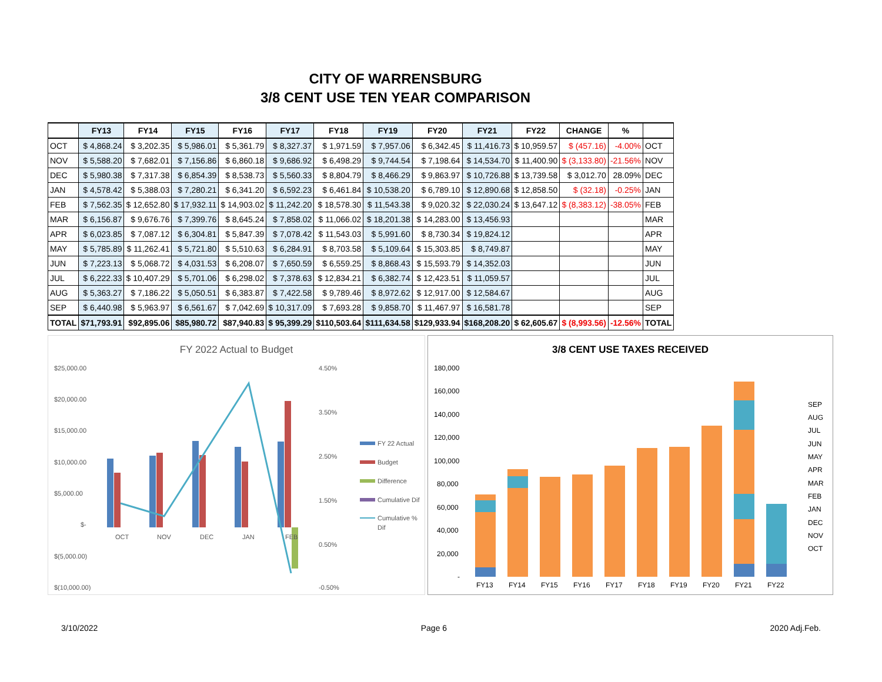CITY OF WARRENSBURG
3/8 CENT USE TEN YEAR COMPARISON
| | FY13 | FY14 | FY15 | FY16 | FY17 | FY18 | FY19 | FY20 | FY21 | FY22 | CHANGE | % | |
| --- | --- | --- | --- | --- | --- | --- | --- | --- | --- | --- | --- | --- | --- |
| OCT | $ 4,868.24 | $ 3,202.35 | $ 5,986.01 | $ 5,361.79 | $ 8,327.37 | $ 1,971.59 | $ 7,957.06 | $ 6,342.45 | $ 11,416.73 | $ 10,959.57 | $ (457.16) | -4.00% | OCT |
| NOV | $ 5,588.20 | $ 7,682.01 | $ 7,156.86 | $ 6,860.18 | $ 9,686.92 | $ 6,498.29 | $ 9,744.54 | $ 7,198.64 | $ 14,534.70 | $ 11,400.90 | $ (3,133.80) | -21.56% | NOV |
| DEC | $ 5,980.38 | $ 7,317.38 | $ 6,854.39 | $ 8,538.73 | $ 5,560.33 | $ 8,804.79 | $ 8,466.29 | $ 9,863.97 | $ 10,726.88 | $ 13,739.58 | $ 3,012.70 | 28.09% | DEC |
| JAN | $ 4,578.42 | $ 5,388.03 | $ 7,280.21 | $ 6,341.20 | $ 6,592.23 | $ 6,461.84 | $ 10,538.20 | $ 6,789.10 | $ 12,890.68 | $ 12,858.50 | $ (32.18) | -0.25% | JAN |
| FEB | $ 7,562.35 | $ 12,652.80 | $ 17,932.11 | $ 14,903.02 | $ 11,242.20 | $ 18,578.30 | $ 11,543.38 | $ 9,020.32 | $ 22,030.24 | $ 13,647.12 | $ (8,383.12) | -38.05% | FEB |
| MAR | $ 6,156.87 | $ 9,676.76 | $ 7,399.76 | $ 8,645.24 | $ 7,858.02 | $ 11,066.02 | $ 18,201.38 | $ 14,283.00 | $ 13,456.93 | | | | MAR |
| APR | $ 6,023.85 | $ 7,087.12 | $ 6,304.81 | $ 5,847.39 | $ 7,078.42 | $ 11,543.03 | $ 5,991.60 | $ 8,730.34 | $ 19,824.12 | | | | APR |
| MAY | $ 5,785.89 | $ 11,262.41 | $ 5,721.80 | $ 5,510.63 | $ 6,284.91 | $ 8,703.58 | $ 5,109.64 | $ 15,303.85 | $ 8,749.87 | | | | MAY |
| JUN | $ 7,223.13 | $ 5,068.72 | $ 4,031.53 | $ 6,208.07 | $ 7,650.59 | $ 6,559.25 | $ 8,868.43 | $ 15,593.79 | $ 14,352.03 | | | | JUN |
| JUL | $ 6,222.33 | $ 10,407.29 | $ 5,701.06 | $ 6,298.02 | $ 7,378.63 | $ 12,834.21 | $ 6,382.74 | $ 12,423.51 | $ 11,059.57 | | | | JUL |
| AUG | $ 5,363.27 | $ 7,186.22 | $ 5,050.51 | $ 6,383.87 | $ 7,422.58 | $ 9,789.46 | $ 8,972.62 | $ 12,917.00 | $ 12,584.67 | | | | AUG |
| SEP | $ 6,440.98 | $ 5,963.97 | $ 6,561.67 | $ 7,042.69 | $ 10,317.09 | $ 7,693.28 | $ 9,858.70 | $ 11,467.97 | $ 16,581.78 | | | | SEP |
| TOTAL | $71,793.91 | $92,895.06 | $85,980.72 | $87,940.83 | $ 95,399.29 | $110,503.64 | $111,634.58 | $129,933.94 | $168,208.20 | $ 62,605.67 | $ (8,993.56) | -12.56% | TOTAL |
FY 2022 Actual to Budget
$25,000.00
$20,000.00
$15,000.00
$10,000.00
$5,000.00
$-
$(5,000.00)
$(10,000.00)
4.50%
3.50%
2.50%
1.50%
0.50%
-0.50%
OCT
NOV
DEC
JAN
FEB
FY 22 Actual
Budget
Difference
Cumulative Dif
Cumulative %
Dif
3/8 CENT USE TAXES RECEIVED
180,000
160,000
140,000
120,000
100,000
80,000
60,000
40,000
20,000
-
FY13
FY14
FY15
FY16
FY17
FY18
FY19
FY20
FY21
FY22
SEP
AUG
JUL
JUN
MAY
APR
MAR
FEB
JAN
DEC
NOV
OCT
3/10/2022 Page 6 2020 Adj.Feb.